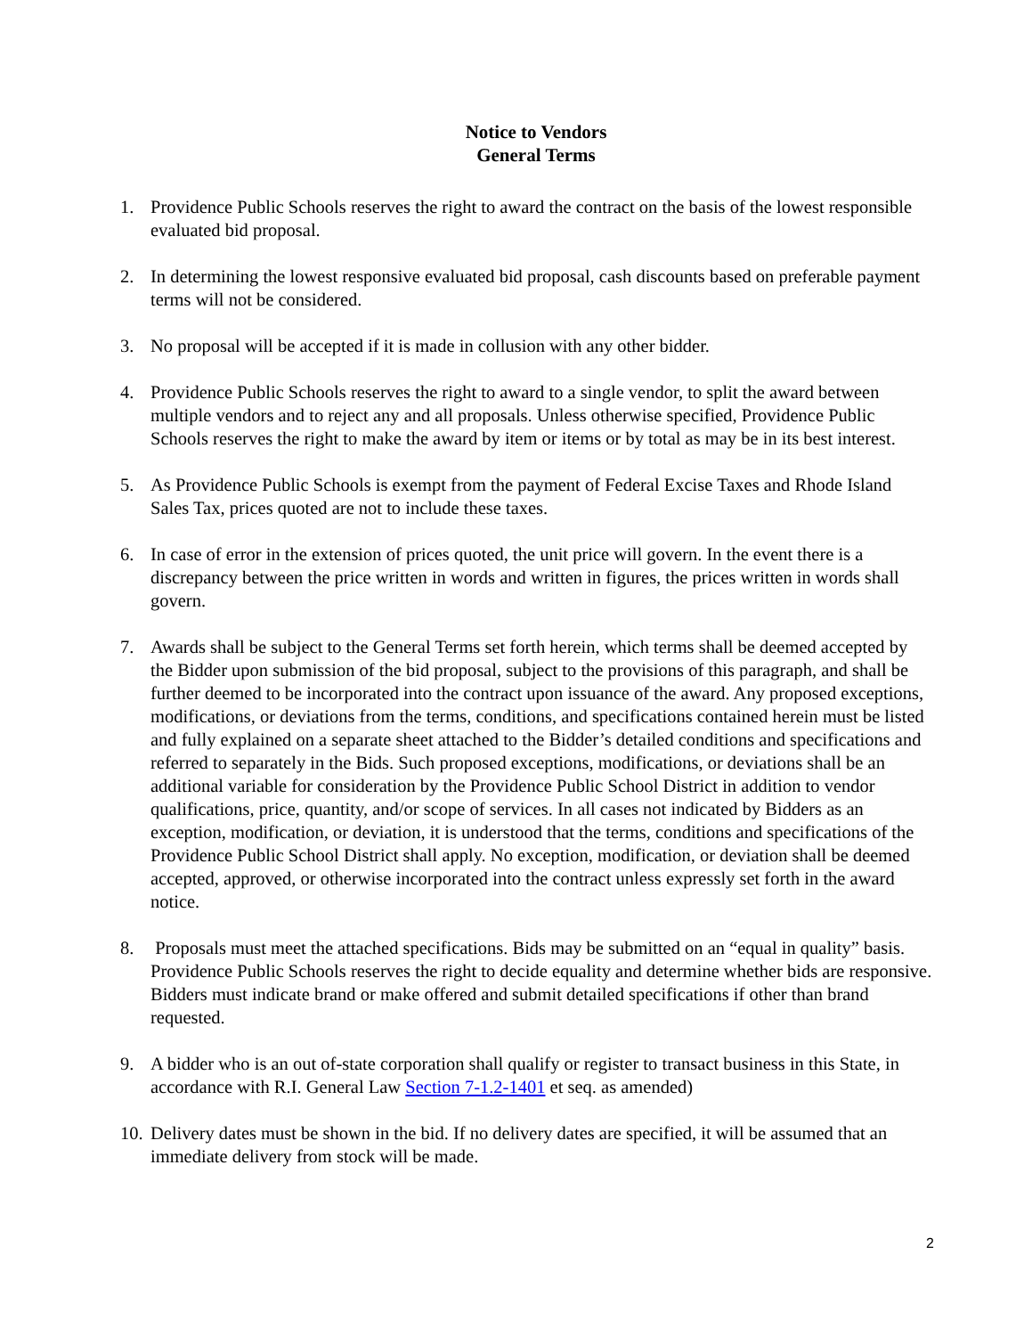Notice to Vendors
General Terms
1. Providence Public Schools reserves the right to award the contract on the basis of the lowest responsible evaluated bid proposal.
2. In determining the lowest responsive evaluated bid proposal, cash discounts based on preferable payment terms will not be considered.
3. No proposal will be accepted if it is made in collusion with any other bidder.
4. Providence Public Schools reserves the right to award to a single vendor, to split the award between multiple vendors and to reject any and all proposals. Unless otherwise specified, Providence Public Schools reserves the right to make the award by item or items or by total as may be in its best interest.
5. As Providence Public Schools is exempt from the payment of Federal Excise Taxes and Rhode Island Sales Tax, prices quoted are not to include these taxes.
6. In case of error in the extension of prices quoted, the unit price will govern. In the event there is a discrepancy between the price written in words and written in figures, the prices written in words shall govern.
7. Awards shall be subject to the General Terms set forth herein, which terms shall be deemed accepted by the Bidder upon submission of the bid proposal, subject to the provisions of this paragraph, and shall be further deemed to be incorporated into the contract upon issuance of the award. Any proposed exceptions, modifications, or deviations from the terms, conditions, and specifications contained herein must be listed and fully explained on a separate sheet attached to the Bidder’s detailed conditions and specifications and referred to separately in the Bids. Such proposed exceptions, modifications, or deviations shall be an additional variable for consideration by the Providence Public School District in addition to vendor qualifications, price, quantity, and/or scope of services. In all cases not indicated by Bidders as an exception, modification, or deviation, it is understood that the terms, conditions and specifications of the Providence Public School District shall apply. No exception, modification, or deviation shall be deemed accepted, approved, or otherwise incorporated into the contract unless expressly set forth in the award notice.
8. Proposals must meet the attached specifications. Bids may be submitted on an “equal in quality” basis. Providence Public Schools reserves the right to decide equality and determine whether bids are responsive. Bidders must indicate brand or make offered and submit detailed specifications if other than brand requested.
9. A bidder who is an out of-state corporation shall qualify or register to transact business in this State, in accordance with R.I. General Law Section 7-1.2-1401 et seq. as amended)
10. Delivery dates must be shown in the bid. If no delivery dates are specified, it will be assumed that an immediate delivery from stock will be made.
2